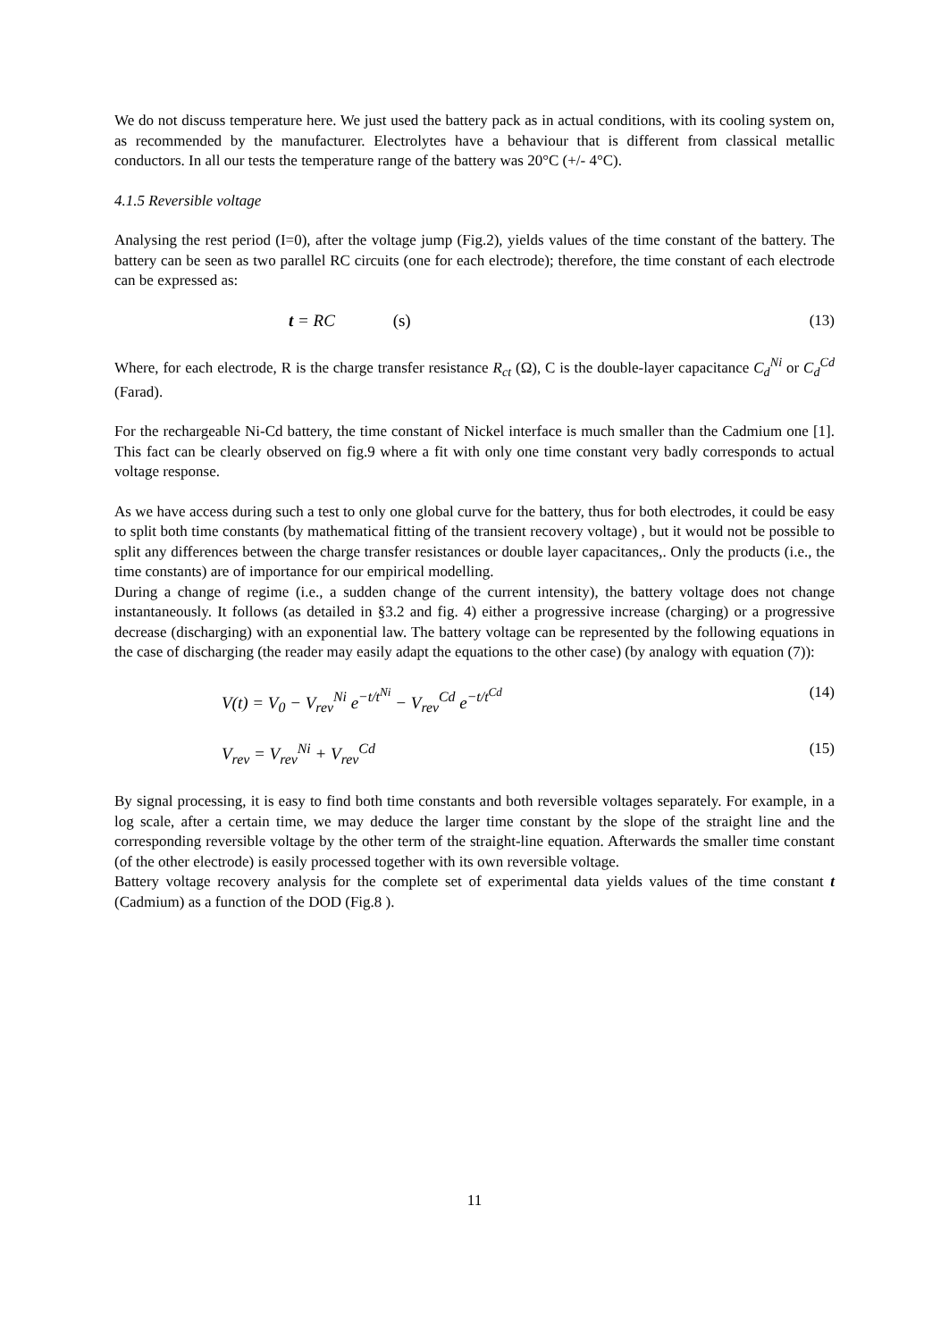We do not discuss temperature here. We just used the battery pack as in actual conditions, with its cooling system on, as recommended by the manufacturer. Electrolytes have a behaviour that is different from classical metallic conductors. In all our tests the temperature range of the battery was 20°C (+/- 4°C).
4.1.5 Reversible voltage
Analysing the rest period (I=0), after the voltage jump (Fig.2), yields values of the time constant of the battery. The battery can be seen as two parallel RC circuits (one for each electrode); therefore, the time constant of each electrode can be expressed as:
t = RC (s) (13)
Where, for each electrode, R is the charge transfer resistance R<sub>ct</sub> (Ω), C is the double-layer capacitance C<sub>d</sub><sup>Ni</sup> or C<sub>d</sub><sup>Cd</sup> (Farad).
For the rechargeable Ni-Cd battery, the time constant of Nickel interface is much smaller than the Cadmium one [1]. This fact can be clearly observed on fig.9 where a fit with only one time constant very badly corresponds to actual voltage response.
As we have access during such a test to only one global curve for the battery, thus for both electrodes, it could be easy to split both time constants (by mathematical fitting of the transient recovery voltage) , but it would not be possible to split any differences between the charge transfer resistances or double layer capacitances,. Only the products (i.e., the time constants) are of importance for our empirical modelling.
During a change of regime (i.e., a sudden change of the current intensity), the battery voltage does not change instantaneously. It follows (as detailed in §3.2 and fig. 4) either a progressive increase (charging) or a progressive decrease (discharging) with an exponential law. The battery voltage can be represented by the following equations in the case of discharging (the reader may easily adapt the equations to the other case) (by analogy with equation (7)):
V(t) = V<sub>0</sub> − V<sub>rev</sub><sup>Ni</sup> e<sup>−t/t<sup>Ni</sup></sup> − V<sub>rev</sub><sup>Cd</sup> e<sup>−t/t<sup>Cd</sup></sup> (14)
V<sub>rev</sub> = V<sub>rev</sub><sup>Ni</sup> + V<sub>rev</sub><sup>Cd</sup> (15)
By signal processing, it is easy to find both time constants and both reversible voltages separately. For example, in a log scale, after a certain time, we may deduce the larger time constant by the slope of the straight line and the corresponding reversible voltage by the other term of the straight-line equation. Afterwards the smaller time constant (of the other electrode) is easily processed together with its own reversible voltage.
Battery voltage recovery analysis for the complete set of experimental data yields values of the time constant t (Cadmium) as a function of the DOD (Fig.8 ).
11